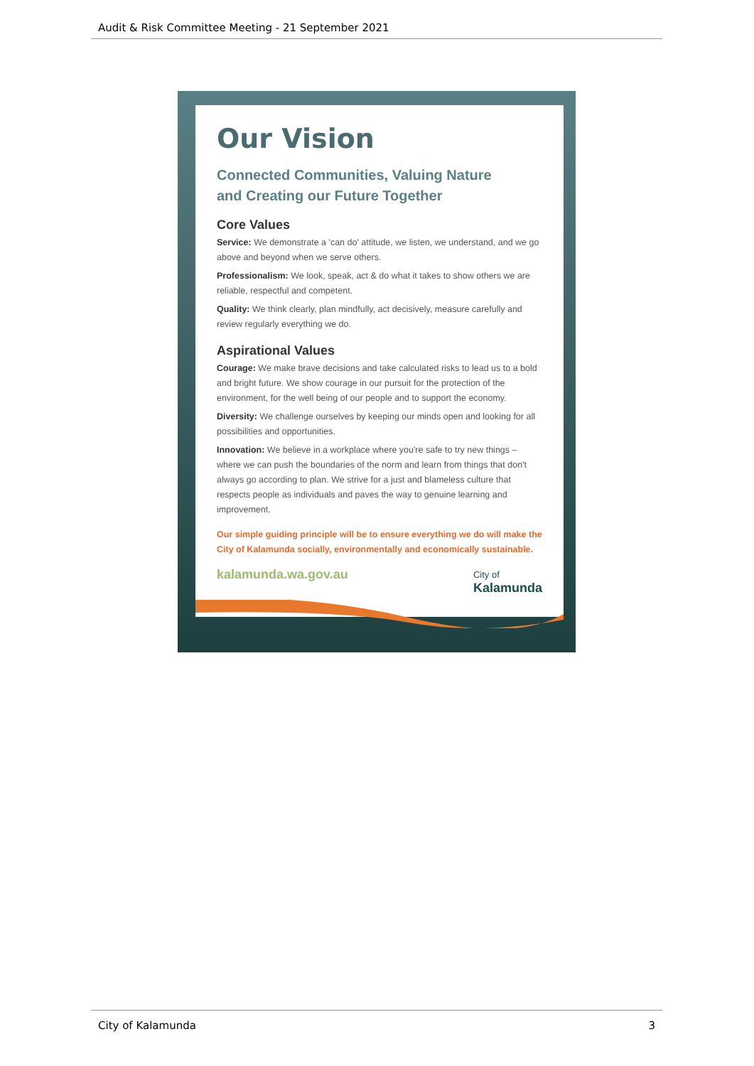Audit & Risk Committee Meeting - 21 September 2021
Our Vision
Connected Communities, Valuing Nature
and Creating our Future Together
Core Values
Service: We demonstrate a 'can do' attitude, we listen, we understand, and we go above and beyond when we serve others.
Professionalism: We look, speak, act & do what it takes to show others we are reliable, respectful and competent.
Quality: We think clearly, plan mindfully, act decisively, measure carefully and review regularly everything we do.
Aspirational Values
Courage: We make brave decisions and take calculated risks to lead us to a bold and bright future. We show courage in our pursuit for the protection of the environment, for the well being of our people and to support the economy.
Diversity: We challenge ourselves by keeping our minds open and looking for all possibilities and opportunities.
Innovation: We believe in a workplace where you're safe to try new things – where we can push the boundaries of the norm and learn from things that don't always go according to plan. We strive for a just and blameless culture that respects people as individuals and paves the way to genuine learning and improvement.
Our simple guiding principle will be to ensure everything we do will make the City of Kalamunda socially, environmentally and economically sustainable.
kalamunda.wa.gov.au City of
Kalamunda
City of Kalamunda 3